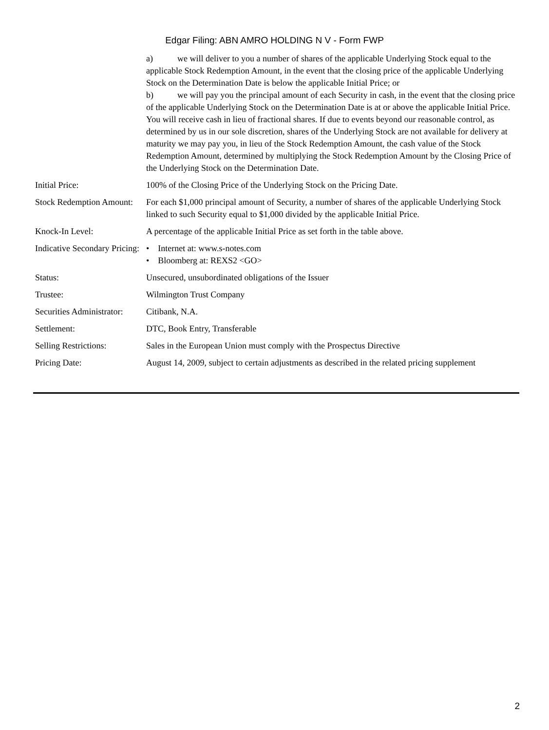Edgar Filing: ABN AMRO HOLDING N V - Form FWP
| | a) we will deliver to you a number of shares of the applicable Underlying Stock equal to the applicable Stock Redemption Amount, in the event that the closing price of the applicable Underlying Stock on the Determination Date is below the applicable Initial Price; or b) we will pay you the principal amount of each Security in cash, in the event that the closing price of the applicable Underlying Stock on the Determination Date is at or above the applicable Initial Price. You will receive cash in lieu of fractional shares. If due to events beyond our reasonable control, as determined by us in our sole discretion, shares of the Underlying Stock are not available for delivery at maturity we may pay you, in lieu of the Stock Redemption Amount, the cash value of the Stock Redemption Amount, determined by multiplying the Stock Redemption Amount by the Closing Price of the Underlying Stock on the Determination Date. |
| Initial Price: | 100% of the Closing Price of the Underlying Stock on the Pricing Date. |
| Stock Redemption Amount: | For each $1,000 principal amount of Security, a number of shares of the applicable Underlying Stock linked to such Security equal to $1,000 divided by the applicable Initial Price. |
| Knock-In Level: | A percentage of the applicable Initial Price as set forth in the table above. |
| Indicative Secondary Pricing: | • Internet at: www.s-notes.com • Bloomberg at: REXS2 <GO> |
| Status: | Unsecured, unsubordinated obligations of the Issuer |
| Trustee: | Wilmington Trust Company |
| Securities Administrator: | Citibank, N.A. |
| Settlement: | DTC, Book Entry, Transferable |
| Selling Restrictions: | Sales in the European Union must comply with the Prospectus Directive |
| Pricing Date: | August 14, 2009, subject to certain adjustments as described in the related pricing supplement |
2